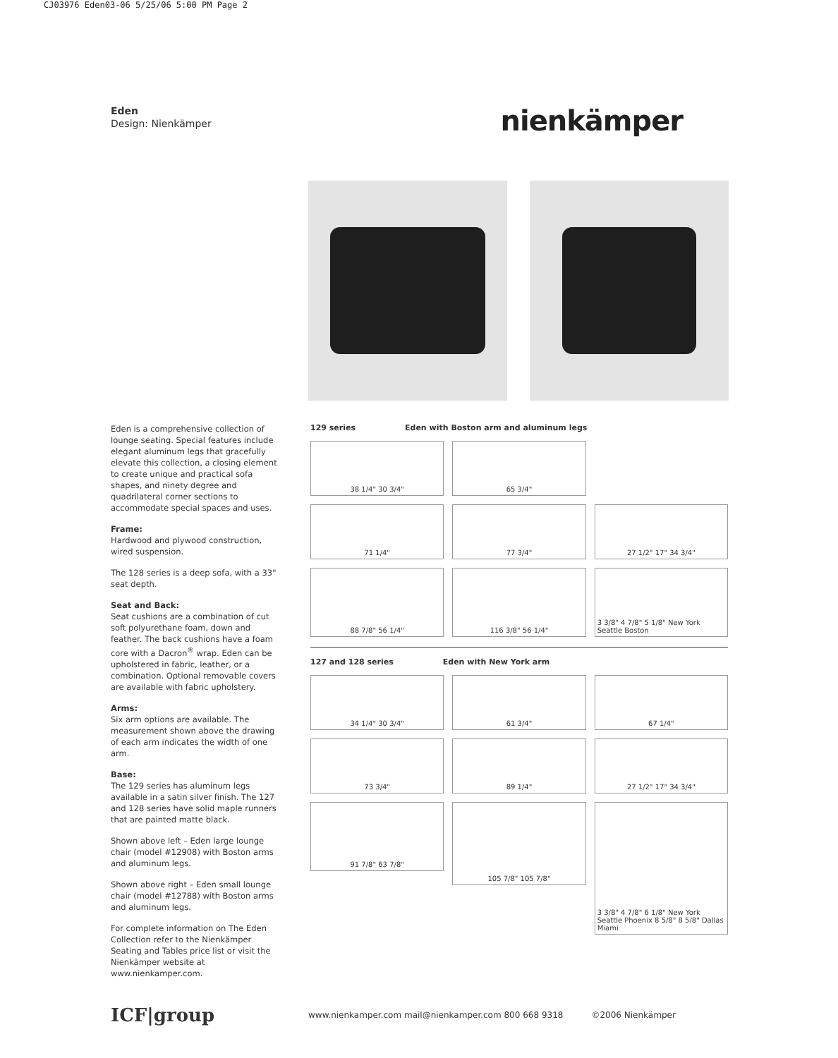CJ03976 Eden03-06 5/25/06 5:00 PM Page 2
Eden
Design: Nienkämper
nienkämper
Eden is a comprehensive collection of lounge seating. Special features include elegant aluminum legs that gracefully elevate this collection, a closing element to create unique and practical sofa shapes, and ninety degree and quadrilateral corner sections to accommodate special spaces and uses.
Frame:
Hardwood and plywood construction, wired suspension.
The 128 series is a deep sofa, with a 33" seat depth.
Seat and Back:
Seat cushions are a combination of cut soft polyurethane foam, down and feather. The back cushions have a foam core with a Dacron<sup>®</sup> wrap. Eden can be upholstered in fabric, leather, or a combination. Optional removable covers are available with fabric upholstery.
Arms:
Six arm options are available. The measurement shown above the drawing of each arm indicates the width of one arm.
Base:
The 129 series has aluminum legs available in a satin silver finish. The 127 and 128 series have solid maple runners that are painted matte black.
Shown above left – Eden large lounge chair (model #12908) with Boston arms and aluminum legs.
Shown above right – Eden small lounge chair (model #12788) with Boston arms and aluminum legs.
For complete information on The Eden Collection refer to the Nienkämper Seating and Tables price list or visit the Nienkämper website at www.nienkamper.com.
129 series Eden with Boston arm and aluminum legs
38 1/4" 30 3/4"
65 3/4"
71 1/4"
77 3/4"
27 1/2" 17" 34 3/4"
88 7/8" 56 1/4"
116 3/8" 56 1/4"
3 3/8" 4 7/8" 5 1/8" New York Seattle Boston
127 and 128 series Eden with New York arm
34 1/4" 30 3/4"
61 3/4"
67 1/4"
73 3/4"
89 1/4"
27 1/2" 17" 34 3/4"
91 7/8" 63 7/8"
105 7/8" 105 7/8"
3 3/8" 4 7/8" 6 1/8" New York Seattle Phoenix 8 5/8" 8 5/8" Dallas Miami
ICF|group
www.nienkamper.com mail@nienkamper.com 800 668 9318 ©2006 Nienkämper